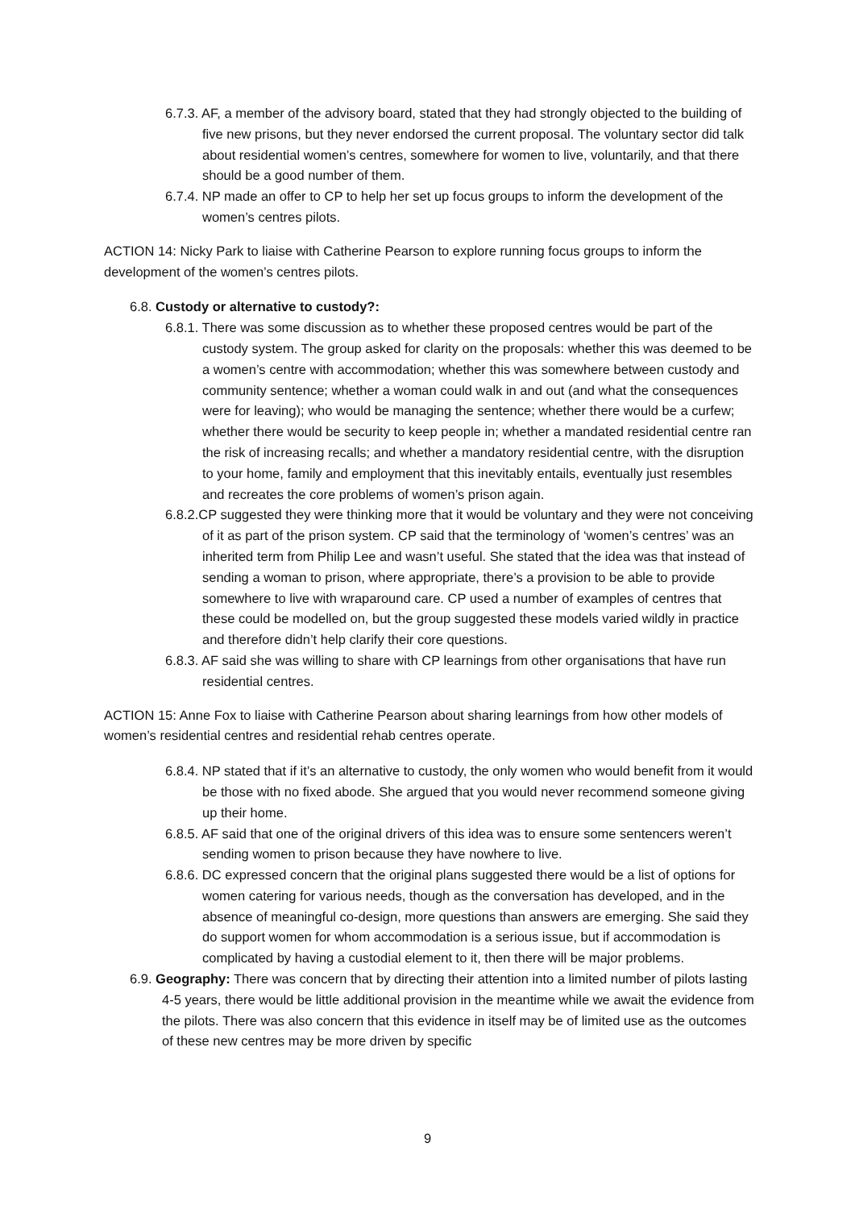6.7.3. AF, a member of the advisory board, stated that they had strongly objected to the building of five new prisons, but they never endorsed the current proposal. The voluntary sector did talk about residential women’s centres, somewhere for women to live, voluntarily, and that there should be a good number of them.
6.7.4. NP made an offer to CP to help her set up focus groups to inform the development of the women’s centres pilots.
ACTION 14: Nicky Park to liaise with Catherine Pearson to explore running focus groups to inform the development of the women’s centres pilots.
6.8. Custody or alternative to custody?:
6.8.1. There was some discussion as to whether these proposed centres would be part of the custody system. The group asked for clarity on the proposals: whether this was deemed to be a women’s centre with accommodation; whether this was somewhere between custody and community sentence; whether a woman could walk in and out (and what the consequences were for leaving); who would be managing the sentence; whether there would be a curfew; whether there would be security to keep people in; whether a mandated residential centre ran the risk of increasing recalls; and whether a mandatory residential centre, with the disruption to your home, family and employment that this inevitably entails, eventually just resembles and recreates the core problems of women’s prison again.
6.8.2.CP suggested they were thinking more that it would be voluntary and they were not conceiving of it as part of the prison system. CP said that the terminology of ‘women’s centres’ was an inherited term from Philip Lee and wasn’t useful. She stated that the idea was that instead of sending a woman to prison, where appropriate, there’s a provision to be able to provide somewhere to live with wraparound care. CP used a number of examples of centres that these could be modelled on, but the group suggested these models varied wildly in practice and therefore didn’t help clarify their core questions.
6.8.3. AF said she was willing to share with CP learnings from other organisations that have run residential centres.
ACTION 15: Anne Fox to liaise with Catherine Pearson about sharing learnings from how other models of women’s residential centres and residential rehab centres operate.
6.8.4. NP stated that if it’s an alternative to custody, the only women who would benefit from it would be those with no fixed abode. She argued that you would never recommend someone giving up their home.
6.8.5. AF said that one of the original drivers of this idea was to ensure some sentencers weren’t sending women to prison because they have nowhere to live.
6.8.6. DC expressed concern that the original plans suggested there would be a list of options for women catering for various needs, though as the conversation has developed, and in the absence of meaningful co-design, more questions than answers are emerging. She said they do support women for whom accommodation is a serious issue, but if accommodation is complicated by having a custodial element to it, then there will be major problems.
6.9. Geography: There was concern that by directing their attention into a limited number of pilots lasting 4-5 years, there would be little additional provision in the meantime while we await the evidence from the pilots. There was also concern that this evidence in itself may be of limited use as the outcomes of these new centres may be more driven by specific
9